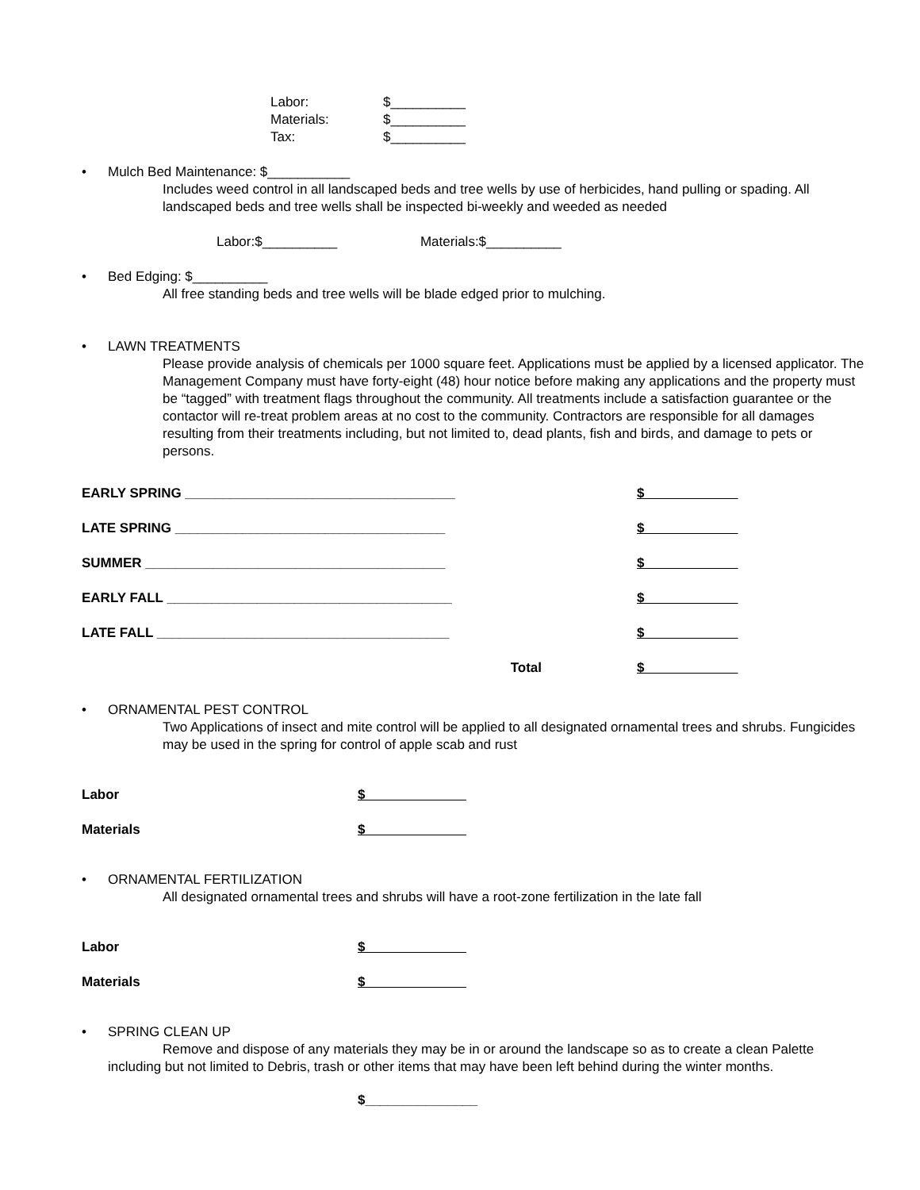| Labor: | $__________ |
| Materials: | $__________ |
| Tax: | $__________ |
• Mulch Bed Maintenance: $___________
Includes weed control in all landscaped beds and tree wells by use of herbicides, hand pulling or spading. All landscaped beds and tree wells shall be inspected bi-weekly and weeded as needed
Labor:$__________ Materials:$__________
• Bed Edging: $__________
All free standing beds and tree wells will be blade edged prior to mulching.
• LAWN TREATMENTS
Please provide analysis of chemicals per 1000 square feet. Applications must be applied by a licensed applicator. The Management Company must have forty-eight (48) hour notice before making any applications and the property must be “tagged” with treatment flags throughout the community. All treatments include a satisfaction guarantee or the contactor will re-treat problem areas at no cost to the community. Contractors are responsible for all damages resulting from their treatments including, but not limited to, dead plants, fish and birds, and damage to pets or persons.
| EARLY SPRING ____________________________________ | | $ |
| LATE SPRING ____________________________________ | | $ |
| SUMMER ________________________________________ | | $ |
| EARLY FALL ______________________________________ | | $ |
| LATE FALL _______________________________________ | | $ |
| Total | | $ |
• ORNAMENTAL PEST CONTROL
Two Applications of insect and mite control will be applied to all designated ornamental trees and shrubs. Fungicides may be used in the spring for control of apple scab and rust
| Labor | $ |
| Materials | $ |
• ORNAMENTAL FERTILIZATION
All designated ornamental trees and shrubs will have a root-zone fertilization in the late fall
| Labor | $ |
| Materials | $ |
• SPRING CLEAN UP
Remove and dispose of any materials they may be in or around the landscape so as to create a clean Palette including but not limited to Debris, trash or other items that may have been left behind during the winter months.
$_______________